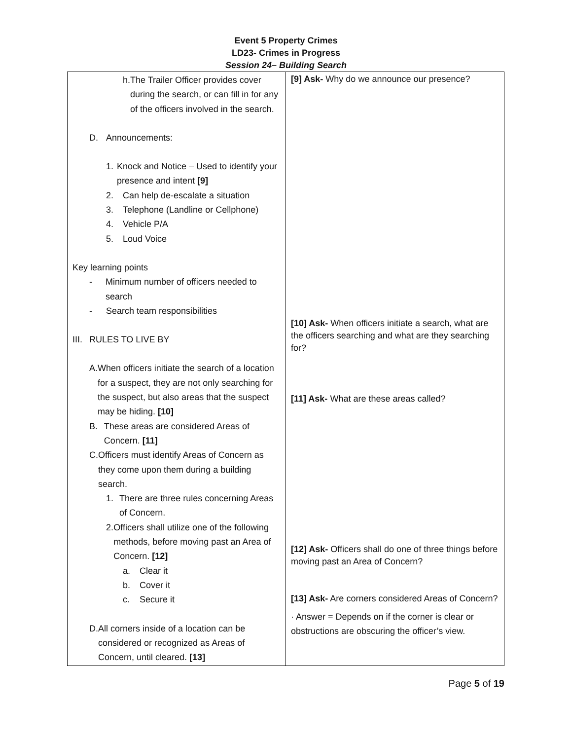Event 5 Property Crimes
LD23- Crimes in Progress
Session 24– Building Search
| h. The Trailer Officer provides cover during the search, or can fill in for any of the officers involved in the search. D. Announcements: 1. Knock and Notice – Used to identify your presence and intent [9] 2. Can help de-escalate a situation 3. Telephone (Landline or Cellphone) 4. Vehicle P/A 5. Loud Voice Key learning points - Minimum number of officers needed to search - Search team responsibilities III. RULES TO LIVE BY A. When officers initiate the search of a location for a suspect, they are not only searching for the suspect, but also areas that the suspect may be hiding. [10] B. These areas are considered Areas of Concern. [11] C. Officers must identify Areas of Concern as they come upon them during a building search. 1. There are three rules concerning Areas of Concern. 2. Officers shall utilize one of the following methods, before moving past an Area of Concern. [12] a. Clear it b. Cover it c. Secure it D. All corners inside of a location can be considered or recognized as Areas of Concern, until cleared. [13] | [9] Ask- Why do we announce our presence? [10] Ask- When officers initiate a search, what are the officers searching and what are they searching for? [11] Ask- What are these areas called? [12] Ask- Officers shall do one of three things before moving past an Area of Concern? [13] Ask- Are corners considered Areas of Concern? · Answer = Depends on if the corner is clear or obstructions are obscuring the officer’s view. |
Page 5 of 19